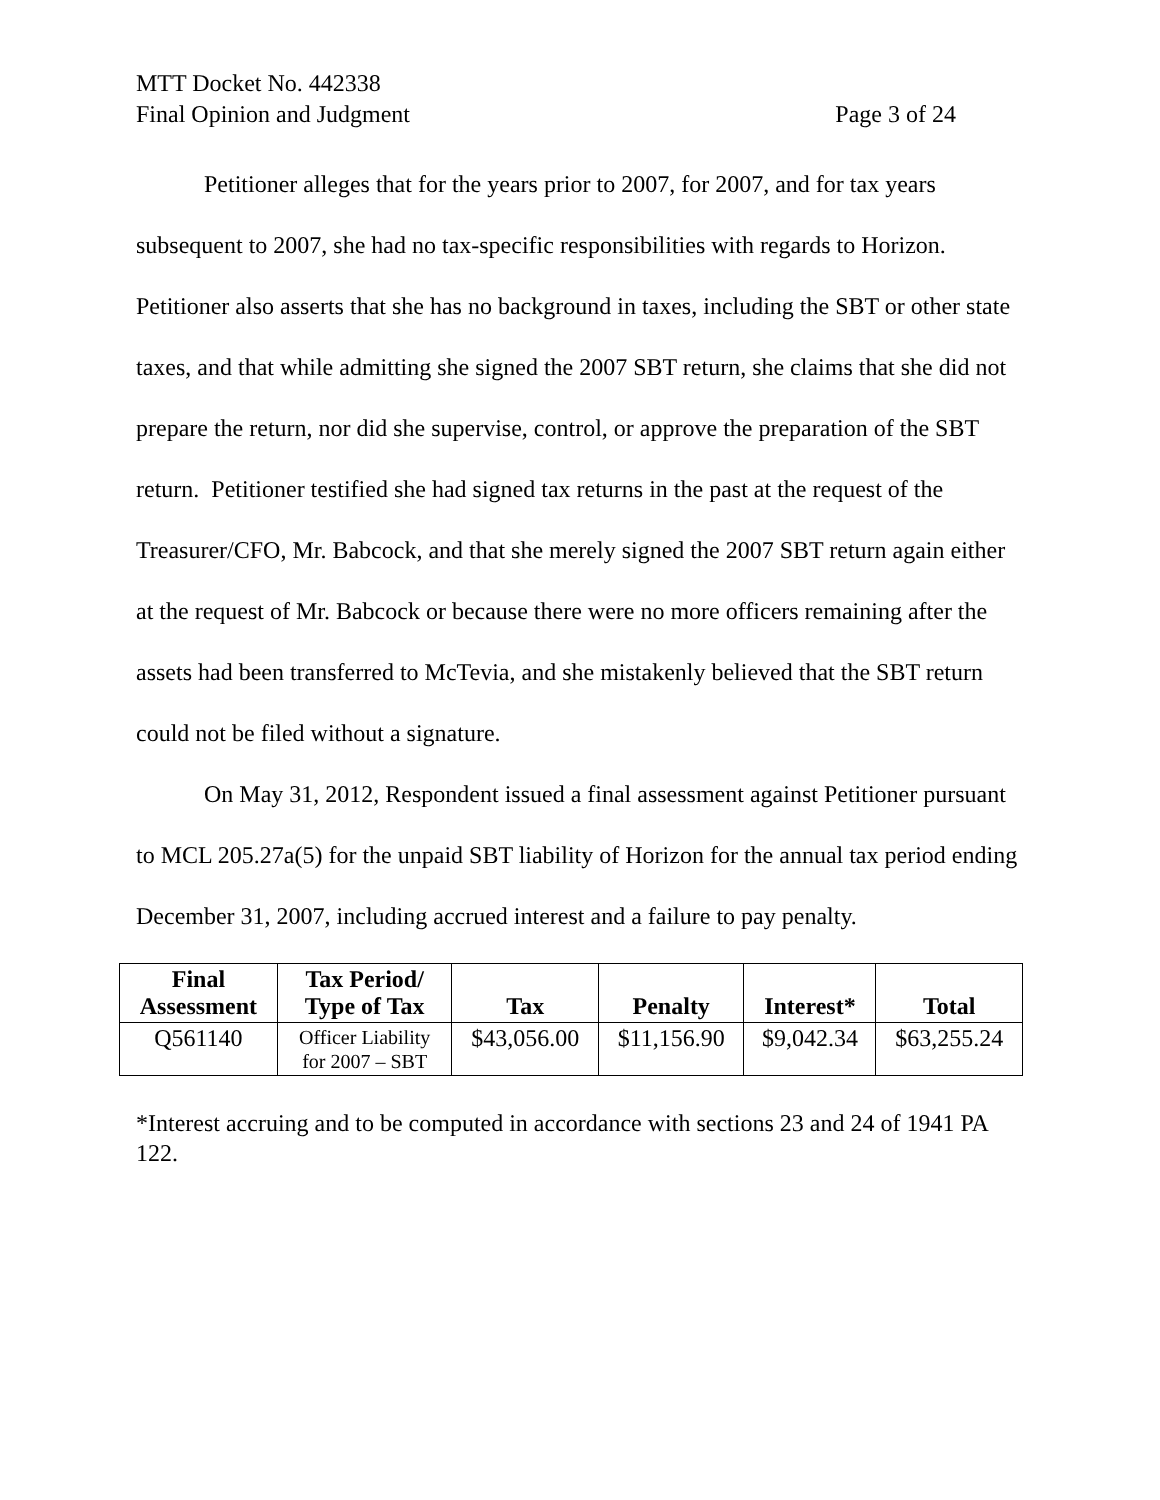MTT Docket No. 442338
Final Opinion and Judgment Page 3 of 24
Petitioner alleges that for the years prior to 2007, for 2007, and for tax years subsequent to 2007, she had no tax-specific responsibilities with regards to Horizon. Petitioner also asserts that she has no background in taxes, including the SBT or other state taxes, and that while admitting she signed the 2007 SBT return, she claims that she did not prepare the return, nor did she supervise, control, or approve the preparation of the SBT return. Petitioner testified she had signed tax returns in the past at the request of the Treasurer/CFO, Mr. Babcock, and that she merely signed the 2007 SBT return again either at the request of Mr. Babcock or because there were no more officers remaining after the assets had been transferred to McTevia, and she mistakenly believed that the SBT return could not be filed without a signature.
On May 31, 2012, Respondent issued a final assessment against Petitioner pursuant to MCL 205.27a(5) for the unpaid SBT liability of Horizon for the annual tax period ending December 31, 2007, including accrued interest and a failure to pay penalty.
| Final Assessment | Tax Period/ Type of Tax | Tax | Penalty | Interest* | Total |
| --- | --- | --- | --- | --- | --- |
| Q561140 | Officer Liability for 2007 – SBT | $43,056.00 | $11,156.90 | $9,042.34 | $63,255.24 |
*Interest accruing and to be computed in accordance with sections 23 and 24 of 1941 PA 122.